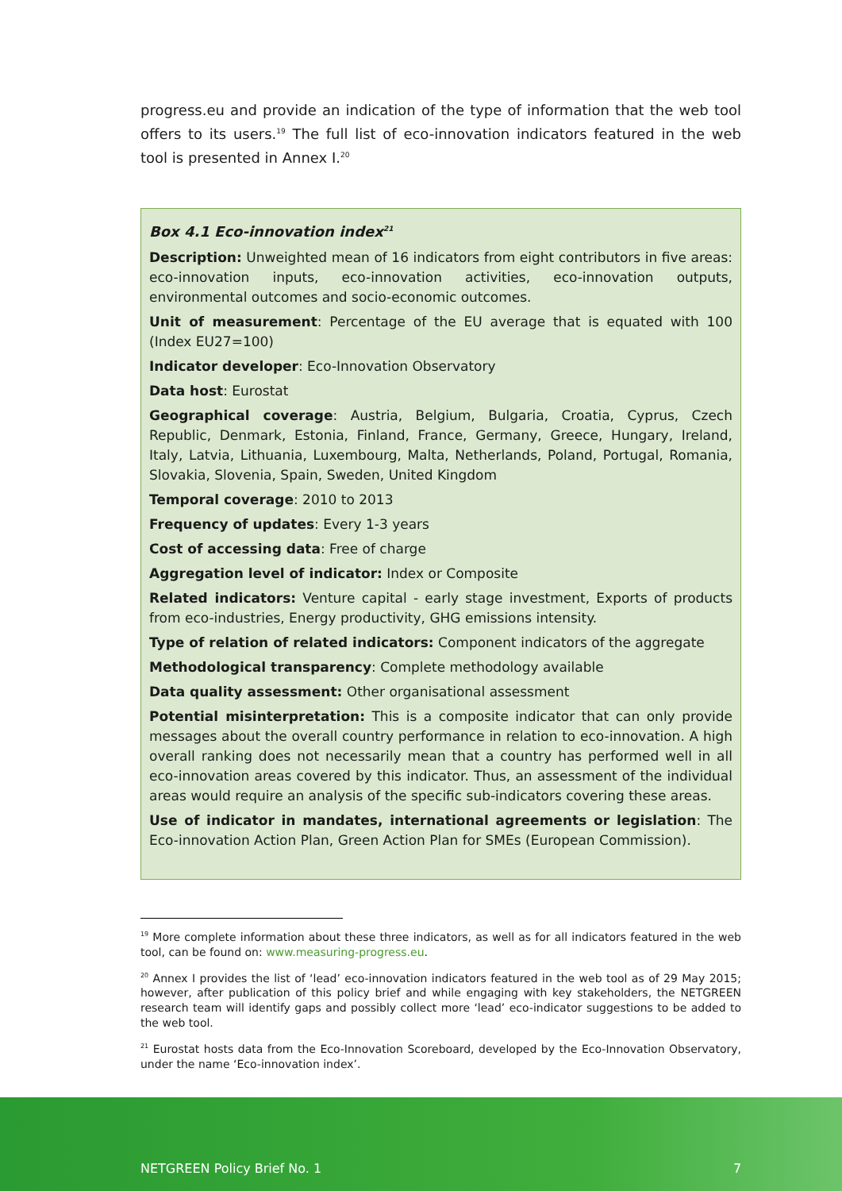progress.eu and provide an indication of the type of information that the web tool offers to its users.<sup>19</sup> The full list of eco-innovation indicators featured in the web tool is presented in Annex I.<sup>20</sup>
Box 4.1 Eco-innovation index<sup>21</sup>
Description: Unweighted mean of 16 indicators from eight contributors in five areas: eco-innovation inputs, eco-innovation activities, eco-innovation outputs, environmental outcomes and socio-economic outcomes.
Unit of measurement: Percentage of the EU average that is equated with 100 (Index EU27=100)
Indicator developer: Eco-Innovation Observatory
Data host: Eurostat
Geographical coverage: Austria, Belgium, Bulgaria, Croatia, Cyprus, Czech Republic, Denmark, Estonia, Finland, France, Germany, Greece, Hungary, Ireland, Italy, Latvia, Lithuania, Luxembourg, Malta, Netherlands, Poland, Portugal, Romania, Slovakia, Slovenia, Spain, Sweden, United Kingdom
Temporal coverage: 2010 to 2013
Frequency of updates: Every 1-3 years
Cost of accessing data: Free of charge
Aggregation level of indicator: Index or Composite
Related indicators: Venture capital - early stage investment, Exports of products from eco-industries, Energy productivity, GHG emissions intensity.
Type of relation of related indicators: Component indicators of the aggregate
Methodological transparency: Complete methodology available
Data quality assessment: Other organisational assessment
Potential misinterpretation: This is a composite indicator that can only provide messages about the overall country performance in relation to eco-innovation. A high overall ranking does not necessarily mean that a country has performed well in all eco-innovation areas covered by this indicator. Thus, an assessment of the individual areas would require an analysis of the specific sub-indicators covering these areas.
Use of indicator in mandates, international agreements or legislation: The Eco-innovation Action Plan, Green Action Plan for SMEs (European Commission).
<sup>19</sup> More complete information about these three indicators, as well as for all indicators featured in the web tool, can be found on: www.measuring-progress.eu.
<sup>20</sup> Annex I provides the list of ‘lead’ eco-innovation indicators featured in the web tool as of 29 May 2015; however, after publication of this policy brief and while engaging with key stakeholders, the NETGREEN research team will identify gaps and possibly collect more ‘lead’ eco-indicator suggestions to be added to the web tool.
<sup>21</sup> Eurostat hosts data from the Eco-Innovation Scoreboard, developed by the Eco-Innovation Observatory, under the name ‘Eco-innovation index’.
NETGREEN Policy Brief No. 1 7